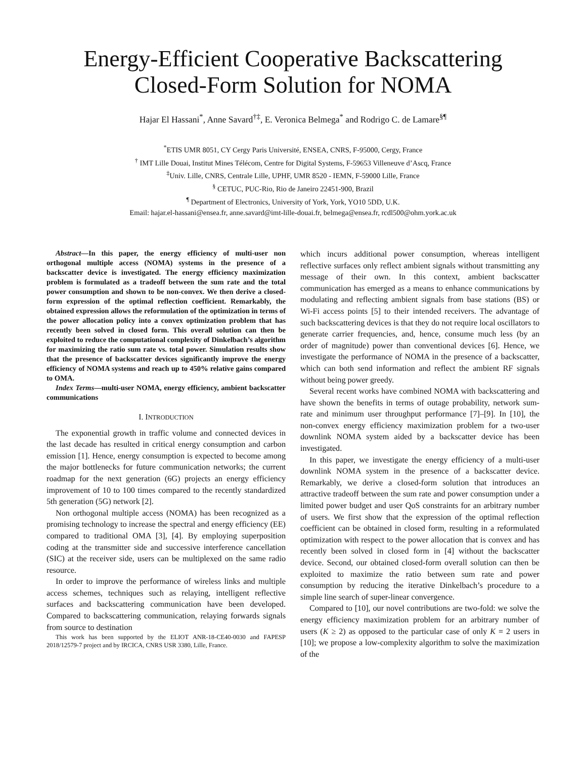Energy-Efficient Cooperative Backscattering
Closed-Form Solution for NOMA
Hajar El Hassani<sup>*</sup>, Anne Savard<sup>†‡</sup>, E. Veronica Belmega<sup>*</sup> and Rodrigo C. de Lamare<sup>§¶</sup>
<sup>*</sup> ETIS UMR 8051, CY Cergy Paris Université, ENSEA, CNRS, F-95000, Cergy, France
<sup>†</sup> IMT Lille Douai, Institut Mines Télécom, Centre for Digital Systems, F-59653 Villeneuve d’Ascq, France
<sup>‡</sup> Univ. Lille, CNRS, Centrale Lille, UPHF, UMR 8520 - IEMN, F-59000 Lille, France
<sup>§</sup> CETUC, PUC-Rio, Rio de Janeiro 22451-900, Brazil
<sup>¶</sup> Department of Electronics, University of York, York, YO10 5DD, U.K.
Email: hajar.el-hassani@ensea.fr, anne.savard@imt-lille-douai.fr, belmega@ensea.fr, rcdl500@ohm.york.ac.uk
Abstract—In this paper, the energy efficiency of multi-user non orthogonal multiple access (NOMA) systems in the presence of a backscatter device is investigated. The energy efficiency maximization problem is formulated as a tradeoff between the sum rate and the total power consumption and shown to be non-convex. We then derive a closed-form expression of the optimal reflection coefficient. Remarkably, the obtained expression allows the reformulation of the optimization in terms of the power allocation policy into a convex optimization problem that has recently been solved in closed form. This overall solution can then be exploited to reduce the computational complexity of Dinkelbach’s algorithm for maximizing the ratio sum rate vs. total power. Simulation results show that the presence of backscatter devices significantly improve the energy efficiency of NOMA systems and reach up to 450% relative gains compared to OMA.
Index Terms—multi-user NOMA, energy efficiency, ambient backscatter communications
I. INTRODUCTION
The exponential growth in traffic volume and connected devices in the last decade has resulted in critical energy consumption and carbon emission [1]. Hence, energy consumption is expected to become among the major bottlenecks for future communication networks; the current roadmap for the next generation (6G) projects an energy efficiency improvement of 10 to 100 times compared to the recently standardized 5th generation (5G) network [2].
Non orthogonal multiple access (NOMA) has been recognized as a promising technology to increase the spectral and energy efficiency (EE) compared to traditional OMA [3], [4]. By employing superposition coding at the transmitter side and successive interference cancellation (SIC) at the receiver side, users can be multiplexed on the same radio resource.
In order to improve the performance of wireless links and multiple access schemes, techniques such as relaying, intelligent reflective surfaces and backscattering communication have been developed. Compared to backscattering communication, relaying forwards signals from source to destination
This work has been supported by the ELIOT ANR-18-CE40-0030 and FAPESP 2018/12579-7 project and by IRCICA, CNRS USR 3380, Lille, France.
which incurs additional power consumption, whereas intelligent reflective surfaces only reflect ambient signals without transmitting any message of their own. In this context, ambient backscatter communication has emerged as a means to enhance communications by modulating and reflecting ambient signals from base stations (BS) or Wi-Fi access points [5] to their intended receivers. The advantage of such backscattering devices is that they do not require local oscillators to generate carrier frequencies, and, hence, consume much less (by an order of magnitude) power than conventional devices [6]. Hence, we investigate the performance of NOMA in the presence of a backscatter, which can both send information and reflect the ambient RF signals without being power greedy.
Several recent works have combined NOMA with backscattering and have shown the benefits in terms of outage probability, network sum-rate and minimum user throughput performance [7]–[9]. In [10], the non-convex energy efficiency maximization problem for a two-user downlink NOMA system aided by a backscatter device has been investigated.
In this paper, we investigate the energy efficiency of a multi-user downlink NOMA system in the presence of a backscatter device. Remarkably, we derive a closed-form solution that introduces an attractive tradeoff between the sum rate and power consumption under a limited power budget and user QoS constraints for an arbitrary number of users. We first show that the expression of the optimal reflection coefficient can be obtained in closed form, resulting in a reformulated optimization with respect to the power allocation that is convex and has recently been solved in closed form in [4] without the backscatter device. Second, our obtained closed-form overall solution can then be exploited to maximize the ratio between sum rate and power consumption by reducing the iterative Dinkelbach’s procedure to a simple line search of super-linear convergence.
Compared to [10], our novel contributions are two-fold: we solve the energy efficiency maximization problem for an arbitrary number of users (K ≥ 2) as opposed to the particular case of only K = 2 users in [10]; we propose a low-complexity algorithm to solve the maximization of the